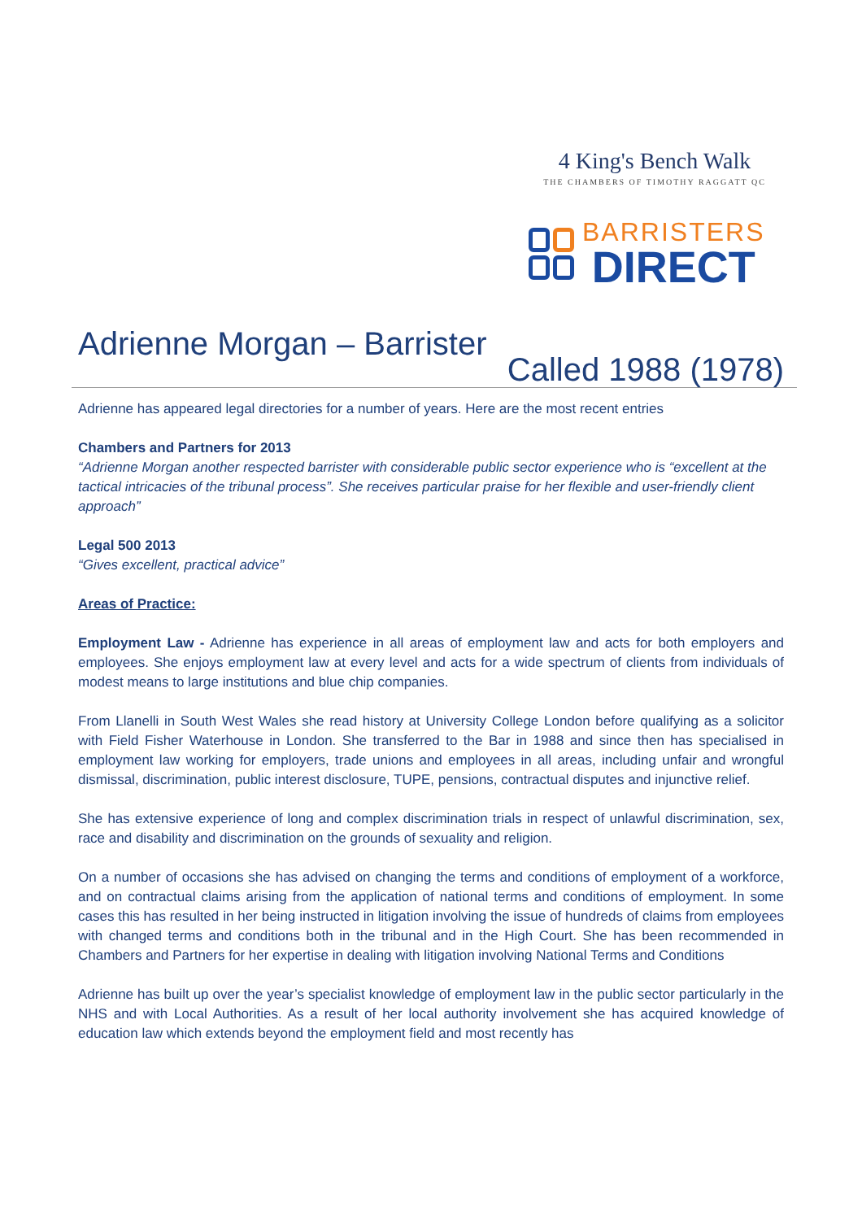4 King's Bench Walk
THE CHAMBERS OF TIMOTHY RAGGATT QC
BARRISTERS
DIRECT
Adrienne Morgan – Barrister
Called 1988 (1978)
Adrienne has appeared legal directories for a number of years. Here are the most recent entries
Chambers and Partners for 2013
“Adrienne Morgan another respected barrister with considerable public sector experience who is “excellent at the tactical intricacies of the tribunal process”. She receives particular praise for her flexible and user-friendly client approach”
Legal 500 2013
“Gives excellent, practical advice”
Areas of Practice:
Employment Law - Adrienne has experience in all areas of employment law and acts for both employers and employees. She enjoys employment law at every level and acts for a wide spectrum of clients from individuals of modest means to large institutions and blue chip companies.
From Llanelli in South West Wales she read history at University College London before qualifying as a solicitor with Field Fisher Waterhouse in London. She transferred to the Bar in 1988 and since then has specialised in employment law working for employers, trade unions and employees in all areas, including unfair and wrongful dismissal, discrimination, public interest disclosure, TUPE, pensions, contractual disputes and injunctive relief.
She has extensive experience of long and complex discrimination trials in respect of unlawful discrimination, sex, race and disability and discrimination on the grounds of sexuality and religion.
On a number of occasions she has advised on changing the terms and conditions of employment of a workforce, and on contractual claims arising from the application of national terms and conditions of employment. In some cases this has resulted in her being instructed in litigation involving the issue of hundreds of claims from employees with changed terms and conditions both in the tribunal and in the High Court. She has been recommended in Chambers and Partners for her expertise in dealing with litigation involving National Terms and Conditions
Adrienne has built up over the year’s specialist knowledge of employment law in the public sector particularly in the NHS and with Local Authorities. As a result of her local authority involvement she has acquired knowledge of education law which extends beyond the employment field and most recently has